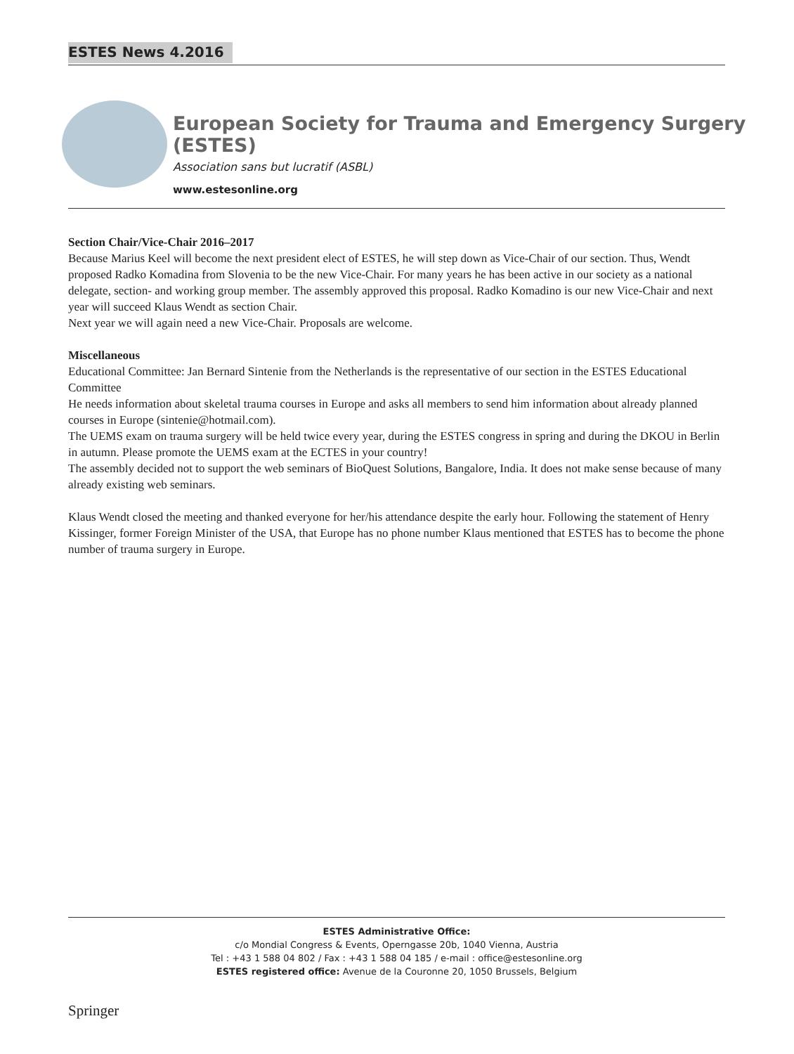ESTES News 4.2016
European Society for Trauma and Emergency Surgery (ESTES)
Association sans but lucratif (ASBL)
www.estesonline.org
Section Chair/Vice-Chair 2016–2017
Because Marius Keel will become the next president elect of ESTES, he will step down as Vice-Chair of our section. Thus, Wendt proposed Radko Komadina from Slovenia to be the new Vice-Chair. For many years he has been active in our society as a national delegate, section- and working group member. The assembly approved this proposal. Radko Komadino is our new Vice-Chair and next year will succeed Klaus Wendt as section Chair.
Next year we will again need a new Vice-Chair. Proposals are welcome.
Miscellaneous
Educational Committee: Jan Bernard Sintenie from the Netherlands is the representative of our section in the ESTES Educational Committee
He needs information about skeletal trauma courses in Europe and asks all members to send him information about already planned courses in Europe (sintenie@hotmail.com).
The UEMS exam on trauma surgery will be held twice every year, during the ESTES congress in spring and during the DKOU in Berlin in autumn. Please promote the UEMS exam at the ECTES in your country!
The assembly decided not to support the web seminars of BioQuest Solutions, Bangalore, India. It does not make sense because of many already existing web seminars.
Klaus Wendt closed the meeting and thanked everyone for her/his attendance despite the early hour. Following the statement of Henry Kissinger, former Foreign Minister of the USA, that Europe has no phone number Klaus mentioned that ESTES has to become the phone number of trauma surgery in Europe.
ESTES Administrative Office:
c/o Mondial Congress & Events, Operngasse 20b, 1040 Vienna, Austria
Tel : +43 1 588 04 802 / Fax : +43 1 588 04 185 / e-mail : office@estesonline.org
ESTES registered office: Avenue de la Couronne 20, 1050 Brussels, Belgium
Springer